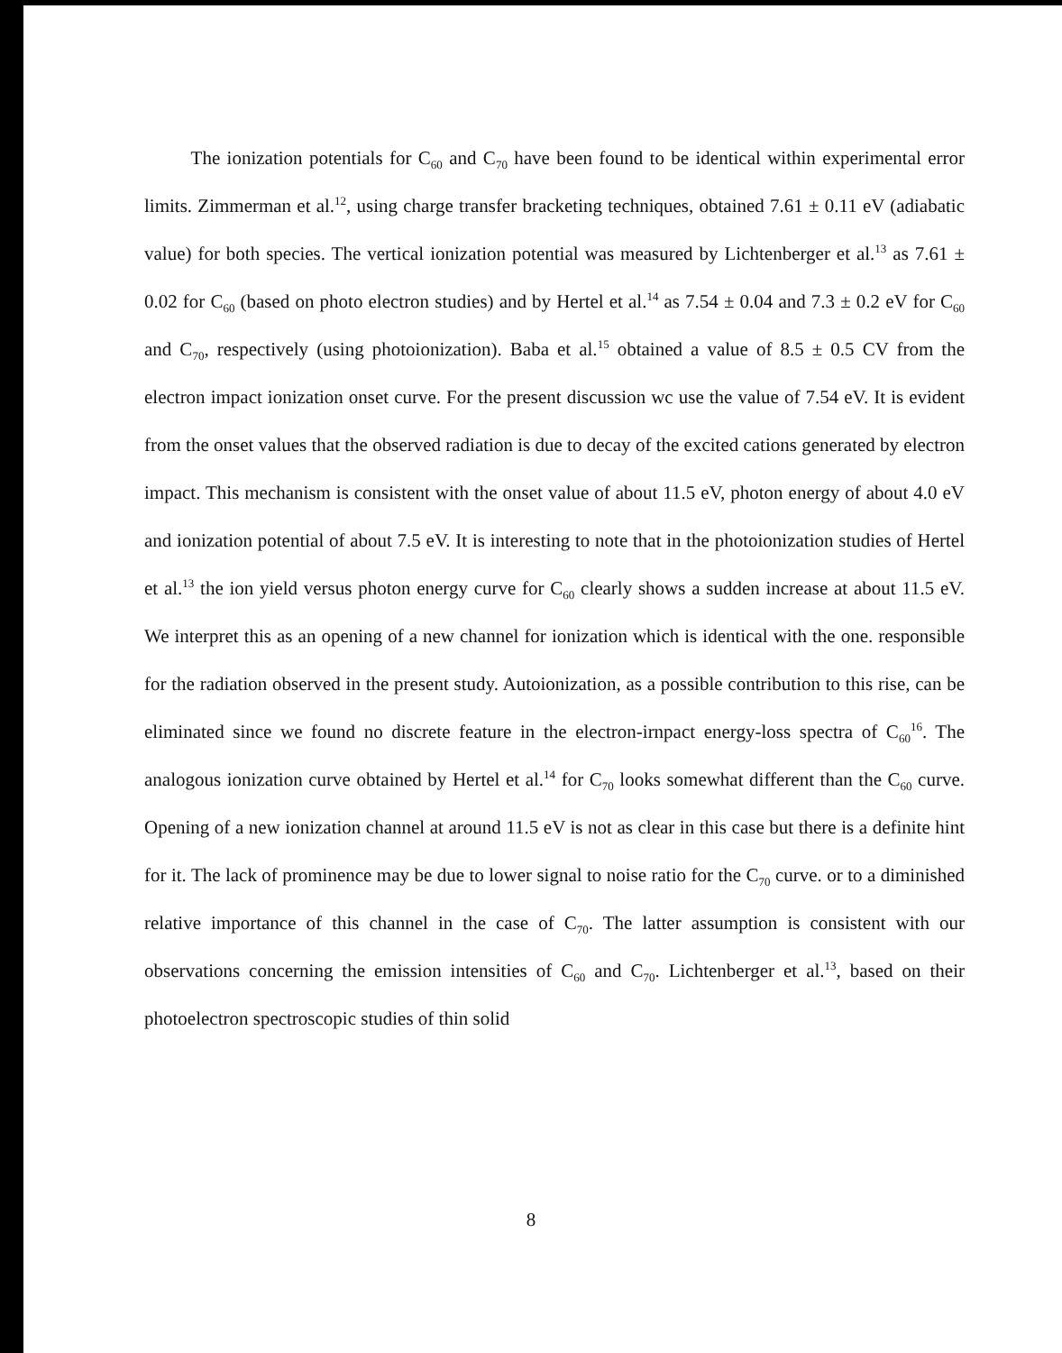The ionization potentials for C<sub>60</sub> and C<sub>70</sub> have been found to be identical within experimental error limits. Zimmerman et al.<sup>12</sup>, using charge transfer bracketing techniques, obtained 7.61 ± 0.11 eV (adiabatic value) for both species. The vertical ionization potential was measured by Lichtenberger et al.<sup>13</sup> as 7.61 ± 0.02 for C<sub>60</sub> (based on photo electron studies) and by Hertel et al.<sup>14</sup> as 7.54 ± 0.04 and 7.3 ± 0.2 eV for C<sub>60</sub> and C<sub>70</sub>, respectively (using photoionization). Baba et al.<sup>15</sup> obtained a value of 8.5 ± 0.5 CV from the electron impact ionization onset curve. For the present discussion wc use the value of 7.54 eV. It is evident from the onset values that the observed radiation is due to decay of the excited cations generated by electron impact. This mechanism is consistent with the onset value of about 11.5 eV, photon energy of about 4.0 eV and ionization potential of about 7.5 eV. It is interesting to note that in the photoionization studies of Hertel et al.<sup>13</sup> the ion yield versus photon energy curve for C<sub>60</sub> clearly shows a sudden increase at about 11.5 eV. We interpret this as an opening of a new channel for ionization which is identical with the one. responsible for the radiation observed in the present study. Autoionization, as a possible contribution to this rise, can be eliminated since we found no discrete feature in the electron-irnpact energy-loss spectra of C<sub>60</sub><sup>16</sup>. The analogous ionization curve obtained by Hertel et al.<sup>14</sup> for C<sub>70</sub> looks somewhat different than the C<sub>60</sub> curve. Opening of a new ionization channel at around 11.5 eV is not as clear in this case but there is a definite hint for it. The lack of prominence may be due to lower signal to noise ratio for the C<sub>70</sub> curve. or to a diminished relative importance of this channel in the case of C<sub>70</sub>. The latter assumption is consistent with our observations concerning the emission intensities of C<sub>60</sub> and C<sub>70</sub>. Lichtenberger et al.<sup>13</sup>, based on their photoelectron spectroscopic studies of thin solid
8